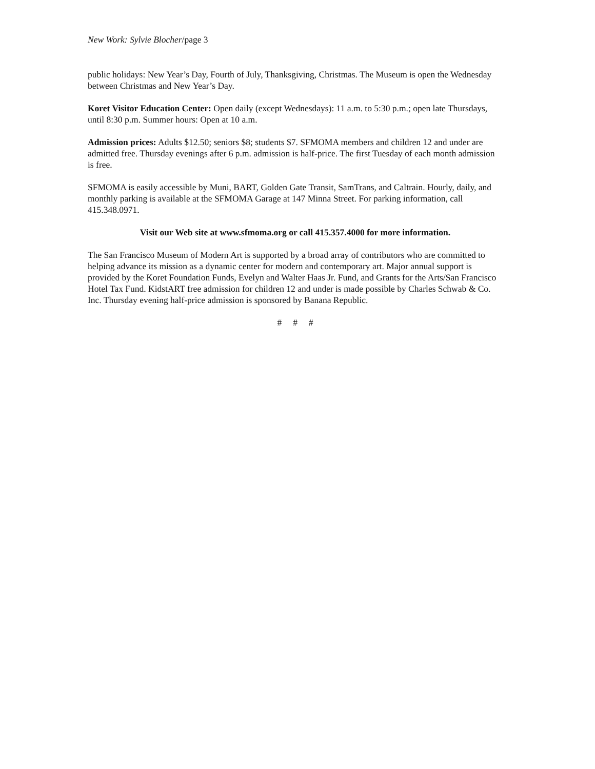New Work: Sylvie Blocher/page 3
public holidays: New Year’s Day, Fourth of July, Thanksgiving, Christmas. The Museum is open the Wednesday between Christmas and New Year’s Day.
Koret Visitor Education Center: Open daily (except Wednesdays): 11 a.m. to 5:30 p.m.; open late Thursdays, until 8:30 p.m. Summer hours: Open at 10 a.m.
Admission prices: Adults $12.50; seniors $8; students $7. SFMOMA members and children 12 and under are admitted free. Thursday evenings after 6 p.m. admission is half-price. The first Tuesday of each month admission is free.
SFMOMA is easily accessible by Muni, BART, Golden Gate Transit, SamTrans, and Caltrain. Hourly, daily, and monthly parking is available at the SFMOMA Garage at 147 Minna Street. For parking information, call 415.348.0971.
Visit our Web site at www.sfmoma.org or call 415.357.4000 for more information.
The San Francisco Museum of Modern Art is supported by a broad array of contributors who are committed to helping advance its mission as a dynamic center for modern and contemporary art. Major annual support is provided by the Koret Foundation Funds, Evelyn and Walter Haas Jr. Fund, and Grants for the Arts/San Francisco Hotel Tax Fund. KidstART free admission for children 12 and under is made possible by Charles Schwab & Co. Inc. Thursday evening half-price admission is sponsored by Banana Republic.
# # #